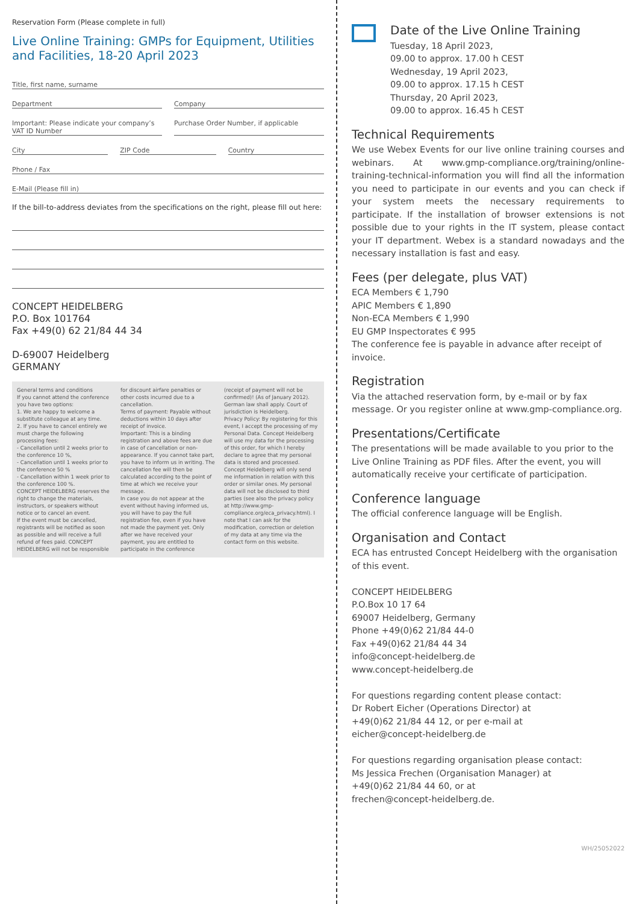Reservation Form (Please complete in full)
Live Online Training: GMPs for Equipment, Utilities and Facilities, 18-20 April 2023
Title, first name, surname
Department Company
Important: Please indicate your company’s VAT ID Number
Purchase Order Number, if applicable
City ZIP Code Country
Phone / Fax
E-Mail (Please fill in)
If the bill-to-address deviates from the specifications on the right, please fill out here:
CONCEPT HEIDELBERG
P.O. Box 101764
Fax +49(0) 62 21/84 44 34
D-69007 Heidelberg
GERMANY
General terms and conditions
If you cannot attend the conference you have two options:
1. We are happy to welcome a substitute colleague at any time.
2. If you have to cancel entirely we must charge the following processing fees:
- Cancellation until 2 weeks prior to the conference 10 %,
- Cancellation until 1 weeks prior to the conference 50 %
- Cancellation within 1 week prior to the conference 100 %.
CONCEPT HEIDELBERG reserves the right to change the materials, instructors, or speakers without notice or to cancel an event.
If the event must be cancelled, registrants will be notified as soon as possible and will receive a full refund of fees paid. CONCEPT HEIDELBERG will not be responsible for discount airfare penalties or other costs incurred due to a cancellation.
Terms of payment: Payable without deductions within 10 days after receipt of invoice.
Important: This is a binding registration and above fees are due in case of cancellation or non-appearance. If you cannot take part, you have to inform us in writing. The cancellation fee will then be calculated according to the point of time at which we receive your message.
In case you do not appear at the event without having informed us, you will have to pay the full registration fee, even if you have not made the payment yet. Only after we have received your payment, you are entitled to participate in the conference (receipt of payment will not be confirmed)! (As of January 2012).
German law shall apply. Court of jurisdiction is Heidelberg.
Privacy Policy: By registering for this event, I accept the processing of my Personal Data. Concept Heidelberg will use my data for the processing of this order, for which I hereby declare to agree that my personal data is stored and processed. Concept Heidelberg will only send me information in relation with this order or similar ones. My personal data will not be disclosed to third parties (see also the privacy policy at http://www.gmp-compliance.org/eca_privacy.html). I note that I can ask for the modification, correction or deletion of my data at any time via the contact form on this website.
Date of the Live Online Training
Tuesday, 18 April 2023,
09.00 to approx. 17.00 h CEST
Wednesday, 19 April 2023,
09.00 to approx. 17.15 h CEST
Thursday, 20 April 2023,
09.00 to approx. 16.45 h CEST
Technical Requirements
We use Webex Events for our live online training courses and webinars. At www.gmp-compliance.org/training/online-training-technical-information you will find all the information you need to participate in our events and you can check if your system meets the necessary requirements to participate. If the installation of browser extensions is not possible due to your rights in the IT system, please contact your IT department. Webex is a standard nowadays and the necessary installation is fast and easy.
Fees (per delegate, plus VAT)
ECA Members € 1,790
APIC Members € 1,890
Non-ECA Members € 1,990
EU GMP Inspectorates € 995
The conference fee is payable in advance after receipt of invoice.
Registration
Via the attached reservation form, by e-mail or by fax message. Or you register online at www.gmp-compliance.org.
Presentations/Certificate
The presentations will be made available to you prior to the Live Online Training as PDF files. After the event, you will automatically receive your certificate of participation.
Conference language
The official conference language will be English.
Organisation and Contact
ECA has entrusted Concept Heidelberg with the organisation of this event.
CONCEPT HEIDELBERG
P.O.Box 10 17 64
69007 Heidelberg, Germany
Phone +49(0)62 21/84 44-0
Fax +49(0)62 21/84 44 34
info@concept-heidelberg.de
www.concept-heidelberg.de
For questions regarding content please contact:
Dr Robert Eicher (Operations Director) at
+49(0)62 21/84 44 12, or per e-mail at
eicher@concept-heidelberg.de
For questions regarding organisation please contact:
Ms Jessica Frechen (Organisation Manager) at
+49(0)62 21/84 44 60, or at
frechen@concept-heidelberg.de.
WH/25052022